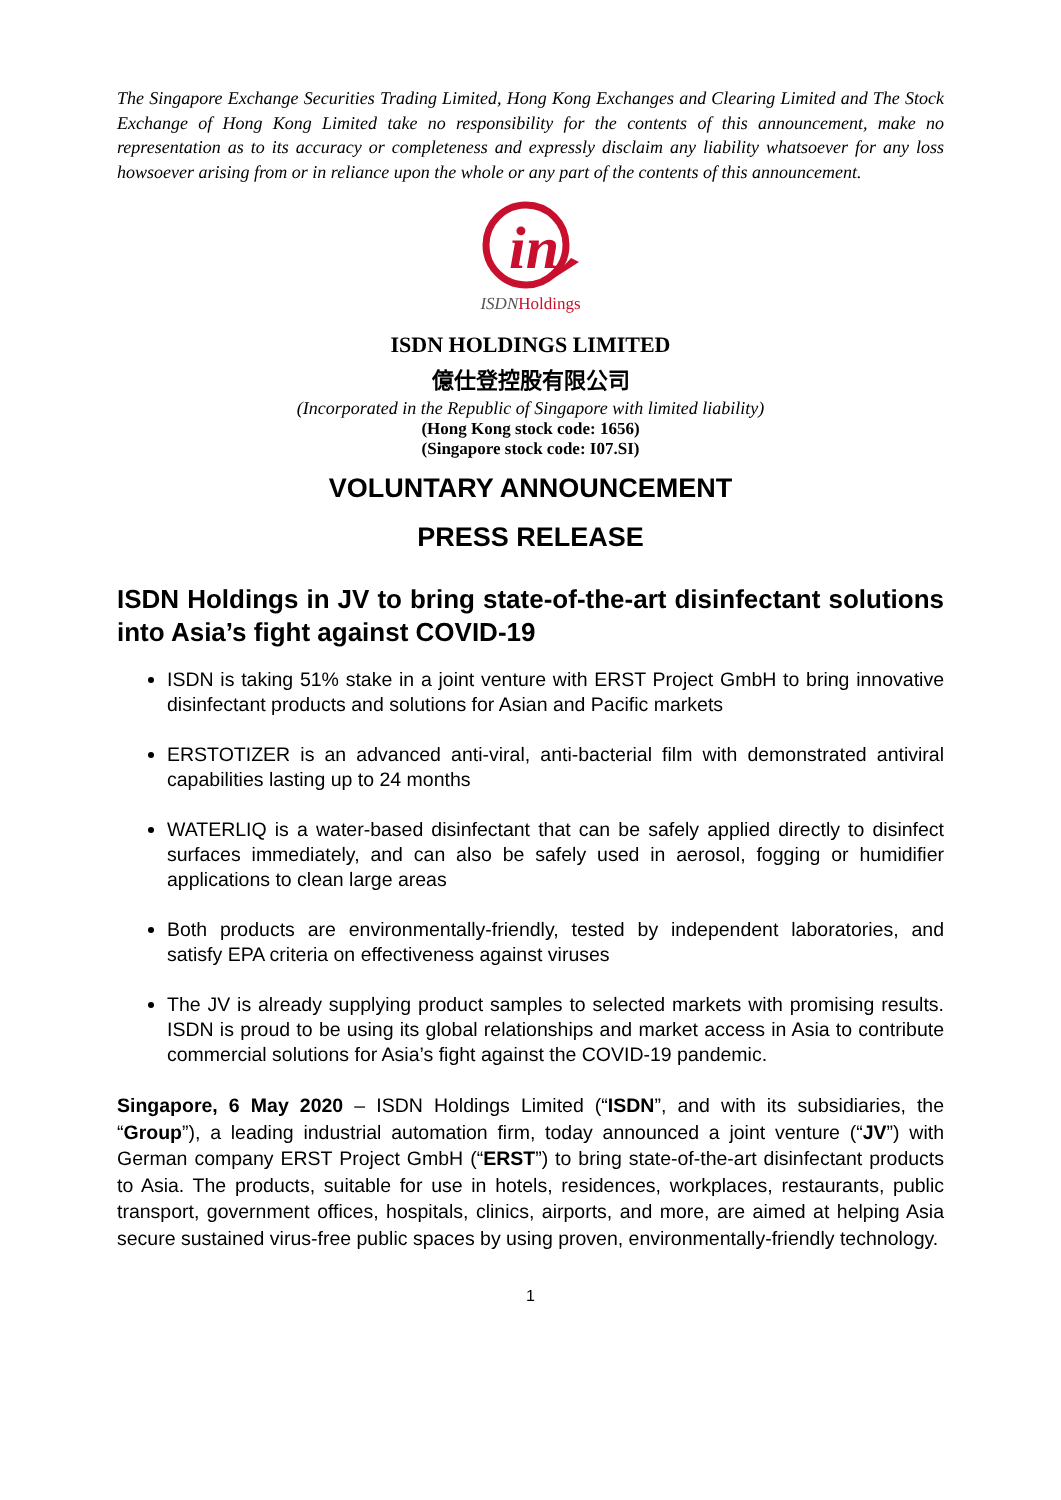The Singapore Exchange Securities Trading Limited, Hong Kong Exchanges and Clearing Limited and The Stock Exchange of Hong Kong Limited take no responsibility for the contents of this announcement, make no representation as to its accuracy or completeness and expressly disclaim any liability whatsoever for any loss howsoever arising from or in reliance upon the whole or any part of the contents of this announcement.
in
ISDNHoldings
ISDN HOLDINGS LIMITED
億仕登控股有限公司
(Incorporated in the Republic of Singapore with limited liability)
(Hong Kong stock code: 1656)
(Singapore stock code: I07.SI)
VOLUNTARY ANNOUNCEMENT
PRESS RELEASE
ISDN Holdings in JV to bring state-of-the-art disinfectant solutions into Asia’s fight against COVID-19
ISDN is taking 51% stake in a joint venture with ERST Project GmbH to bring innovative disinfectant products and solutions for Asian and Pacific markets
ERSTOTIZER is an advanced anti-viral, anti-bacterial film with demonstrated antiviral capabilities lasting up to 24 months
WATERLIQ is a water-based disinfectant that can be safely applied directly to disinfect surfaces immediately, and can also be safely used in aerosol, fogging or humidifier applications to clean large areas
Both products are environmentally-friendly, tested by independent laboratories, and satisfy EPA criteria on effectiveness against viruses
The JV is already supplying product samples to selected markets with promising results. ISDN is proud to be using its global relationships and market access in Asia to contribute commercial solutions for Asia’s fight against the COVID-19 pandemic.
Singapore, 6 May 2020 – ISDN Holdings Limited (“ISDN”, and with its subsidiaries, the “Group”), a leading industrial automation firm, today announced a joint venture (“JV”) with German company ERST Project GmbH (“ERST”) to bring state-of-the-art disinfectant products to Asia. The products, suitable for use in hotels, residences, workplaces, restaurants, public transport, government offices, hospitals, clinics, airports, and more, are aimed at helping Asia secure sustained virus-free public spaces by using proven, environmentally-friendly technology.
1